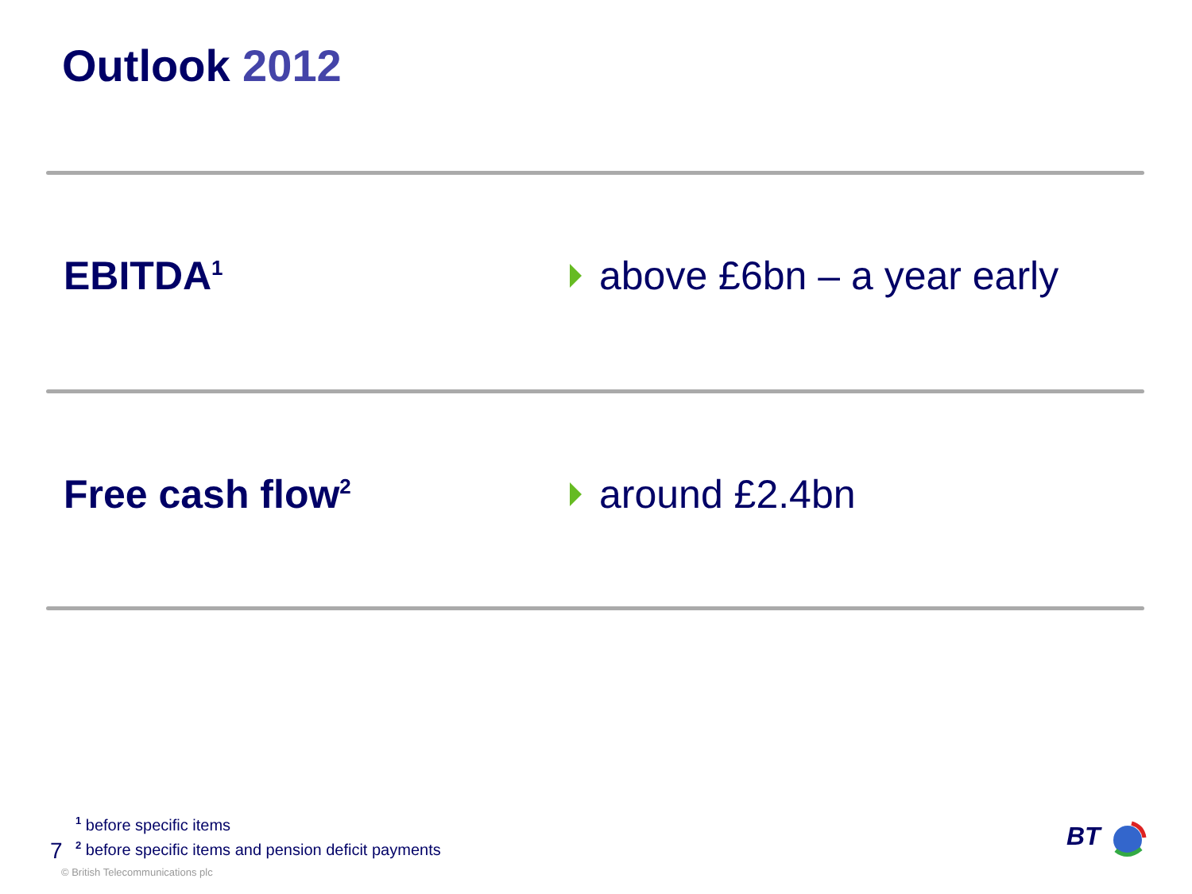Outlook 2012
EBITDA<sup>1</sup>
above £6bn – a year early
Free cash flow<sup>2</sup>
around £2.4bn
<sup>1</sup> before specific items
<sup>2</sup> before specific items and pension deficit payments
7
© British Telecommunications plc
BT